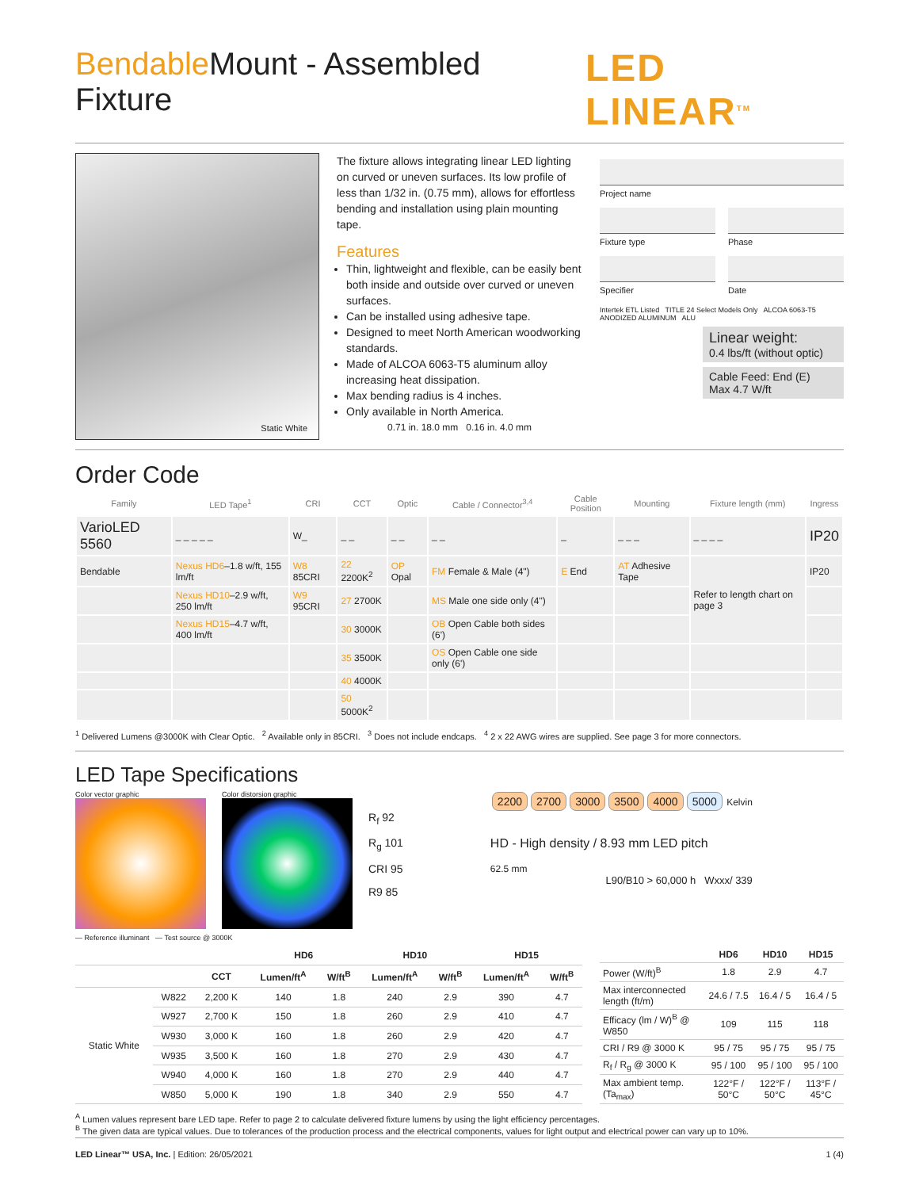Bendable Mount - Assembled Fixture LED LINEAR<sup>TM</sup>
Static White
The fixture allows integrating linear LED lighting on curved or uneven surfaces. Its low profile of less than 1/32 in. (0.75 mm), allows for effortless bending and installation using plain mounting tape.
Features
Thin, lightweight and flexible, can be easily bent both inside and outside over curved or uneven surfaces.
Can be installed using adhesive tape.
Designed to meet North American woodworking standards.
Made of ALCOA 6063-T5 aluminum alloy increasing heat dissipation.
Max bending radius is 4 inches.
Only available in North America.
0.71 in. 18.0 mm 0.16 in. 4.0 mm
Project name
Fixture type Phase
Specifier Date
Intertek ETL Listed TITLE 24 Select Models Only ALCOA 6063-T5 ANODIZED ALUMINUM ALU
Linear weight:
0.4 lbs/ft (without optic)
Cable Feed: End (E)
Max 4.7 W/ft
Order Code
| Family | LED Tape<sup>1</sup> | CRI | CCT | Optic | Cable / Connector<sup>3,4</sup> | Cable Position | Mounting | Fixture length (mm) | Ingress |
| --- | --- | --- | --- | --- | --- | --- | --- | --- | --- |
| VarioLED 5560 | _ _ _ _ _ | W_ | _ _ | _ _ | _ _ | _ | _ _ _ | _ _ _ _ | IP20 |
| Bendable | Nexus HD6 –1.8 w/ft, 155 lm/ft | W8 85CRI | 22 2200K<sup>2</sup> | OP Opal | FM Female & Male (4") | E End | AT Adhesive Tape | Refer to length chart on page 3 | IP20 |
| | Nexus HD10 –2.9 w/ft, 250 lm/ft | W9 95CRI | 27 2700K | | MS Male one side only (4") | | | | |
| | Nexus HD15 –4.7 w/ft, 400 lm/ft | | 30 3000K | | OB Open Cable both sides (6') | | | | |
| | | | 35 3500K | | OS Open Cable one side only (6') | | | | |
| | | | 40 4000K | | | | | | |
| | | | 50 5000K<sup>2</sup> | | | | | | |
<sup>1</sup> Delivered Lumens @3000K with Clear Optic. <sup>2</sup> Available only in 85CRI. <sup>3</sup> Does not include endcaps. <sup>4</sup> 2 x 22 AWG wires are supplied. See page 3 for more connectors.
LED Tape Specifications
Color vector graphic Color distorsion graphic
R<sub>f</sub> 92
R<sub>g</sub> 101
CRI 95
R9 85
2200 2700 3000 3500 4000 5000 Kelvin
HD - High density / 8.93 mm LED pitch
62.5 mm
L90/B10 > 60,000 h Wxxx/ 339
— Reference illuminant — Test source @ 3000K
| | | | HD6 | | HD10 | | HD15 | |
| --- | --- | --- | --- | --- | --- | --- | --- | --- |
| | | CCT | Lumen/ft<sup>A</sup> | W/ft<sup>B</sup> | Lumen/ft<sup>A</sup> | W/ft<sup>B</sup> | Lumen/ft<sup>A</sup> | W/ft<sup>B</sup> |
| Static White | W822 | 2,200 K | 140 | 1.8 | 240 | 2.9 | 390 | 4.7 |
| | W927 | 2,700 K | 150 | 1.8 | 260 | 2.9 | 410 | 4.7 |
| | W930 | 3,000 K | 160 | 1.8 | 260 | 2.9 | 420 | 4.7 |
| | W935 | 3,500 K | 160 | 1.8 | 270 | 2.9 | 430 | 4.7 |
| | W940 | 4,000 K | 160 | 1.8 | 270 | 2.9 | 440 | 4.7 |
| | W850 | 5,000 K | 190 | 1.8 | 340 | 2.9 | 550 | 4.7 |
| | HD6 | HD10 | HD15 |
| --- | --- | --- | --- |
| Power (W/ft)<sup>B</sup> | 1.8 | 2.9 | 4.7 |
| Max interconnected length (ft/m) | 24.6 / 7.5 | 16.4 / 5 | 16.4 / 5 |
| Efficacy (lm / W)<sup>B</sup> @ W850 | 109 | 115 | 118 |
| CRI / R9 @ 3000 K | 95 / 75 | 95 / 75 | 95 / 75 |
| R<sub>f</sub> / R<sub>g</sub> @ 3000 K | 95 / 100 | 95 / 100 | 95 / 100 |
| Max ambient temp. (Ta<sub>max</sub>) | 122°F / 50°C | 122°F / 50°C | 113°F / 45°C |
<sup>A</sup> Lumen values represent bare LED tape. Refer to page 2 to calculate delivered fixture lumens by using the light efficiency percentages.
<sup>B</sup> The given data are typical values. Due to tolerances of the production process and the electrical components, values for light output and electrical power can vary up to 10%.
LED Linear™ USA, Inc. | Edition: 26/05/2021 1 (4)